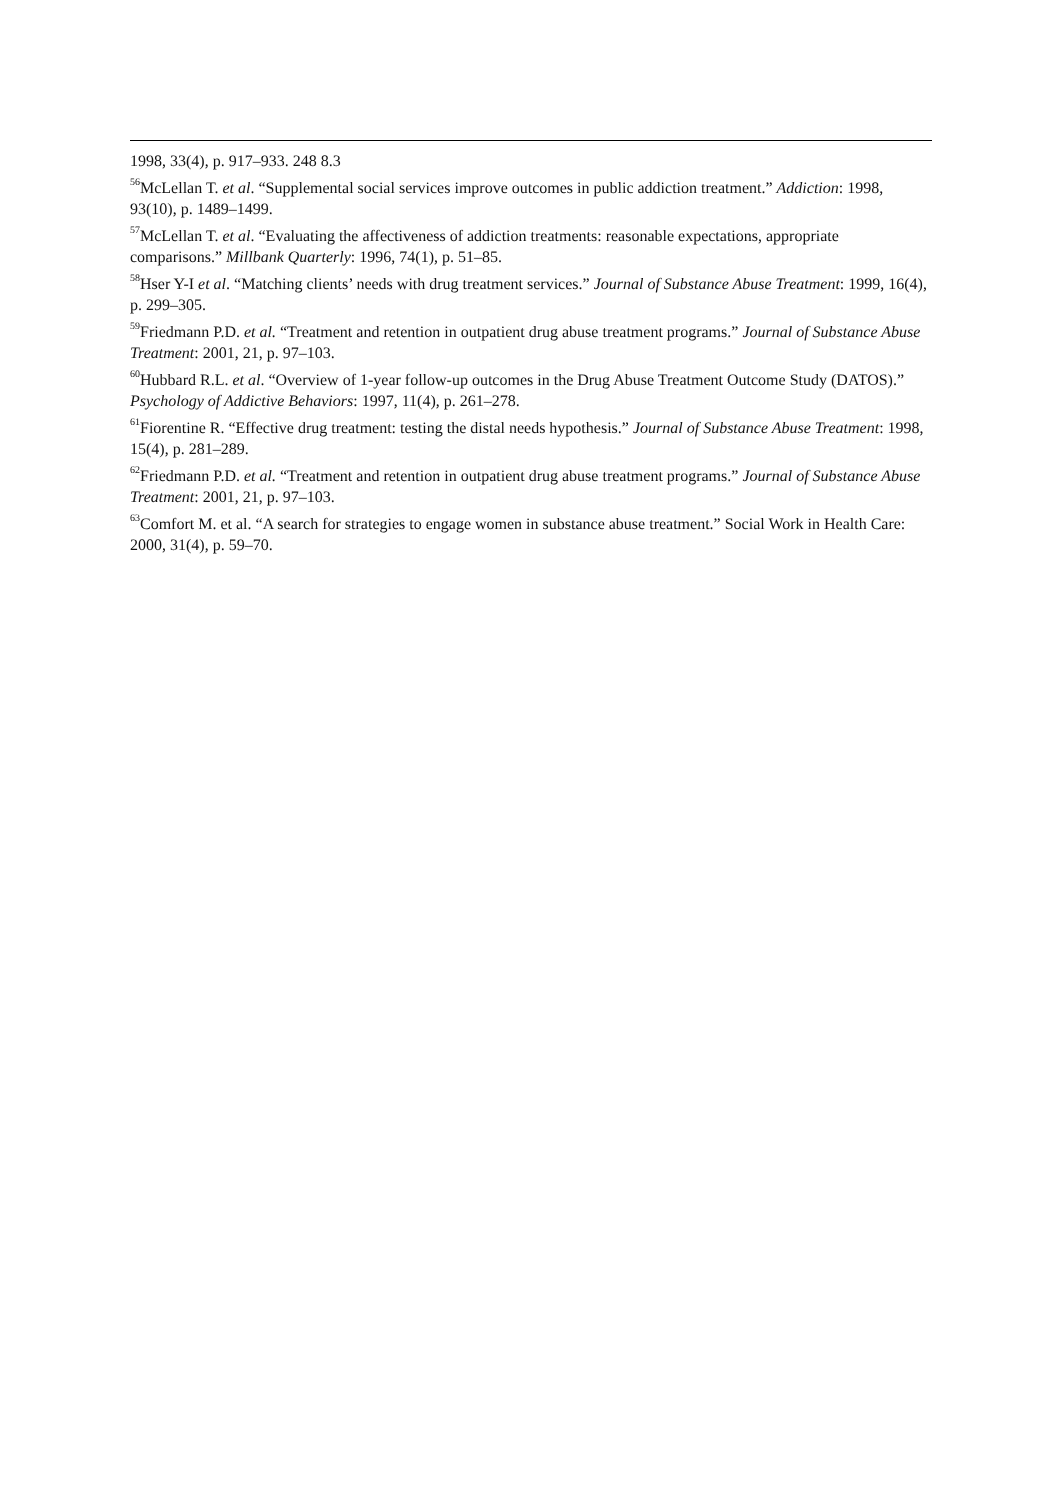1998, 33(4), p. 917–933. 248 8.3
<sup>56</sup> McLellan T. et al. “Supplemental social services improve outcomes in public addiction treatment.” Addiction: 1998, 93(10), p. 1489–1499.
<sup>57</sup> McLellan T. et al. “Evaluating the affectiveness of addiction treatments: reasonable expectations, appropriate comparisons.” Millbank Quarterly: 1996, 74(1), p. 51–85.
<sup>58</sup> Hser Y-I et al. “Matching clients’ needs with drug treatment services.” Journal of Substance Abuse Treatment: 1999, 16(4), p. 299–305.
<sup>59</sup> Friedmann P.D. et al. “Treatment and retention in outpatient drug abuse treatment programs.” Journal of Substance Abuse Treatment: 2001, 21, p. 97–103.
<sup>60</sup> Hubbard R.L. et al. “Overview of 1-year follow-up outcomes in the Drug Abuse Treatment Outcome Study (DATOS).” Psychology of Addictive Behaviors: 1997, 11(4), p. 261–278.
<sup>61</sup> Fiorentine R. “Effective drug treatment: testing the distal needs hypothesis.” Journal of Substance Abuse Treatment: 1998, 15(4), p. 281–289.
<sup>62</sup> Friedmann P.D. et al. “Treatment and retention in outpatient drug abuse treatment programs.” Journal of Substance Abuse Treatment: 2001, 21, p. 97–103.
<sup>63</sup> Comfort M. et al. “A search for strategies to engage women in substance abuse treatment.” Social Work in Health Care: 2000, 31(4), p. 59–70.